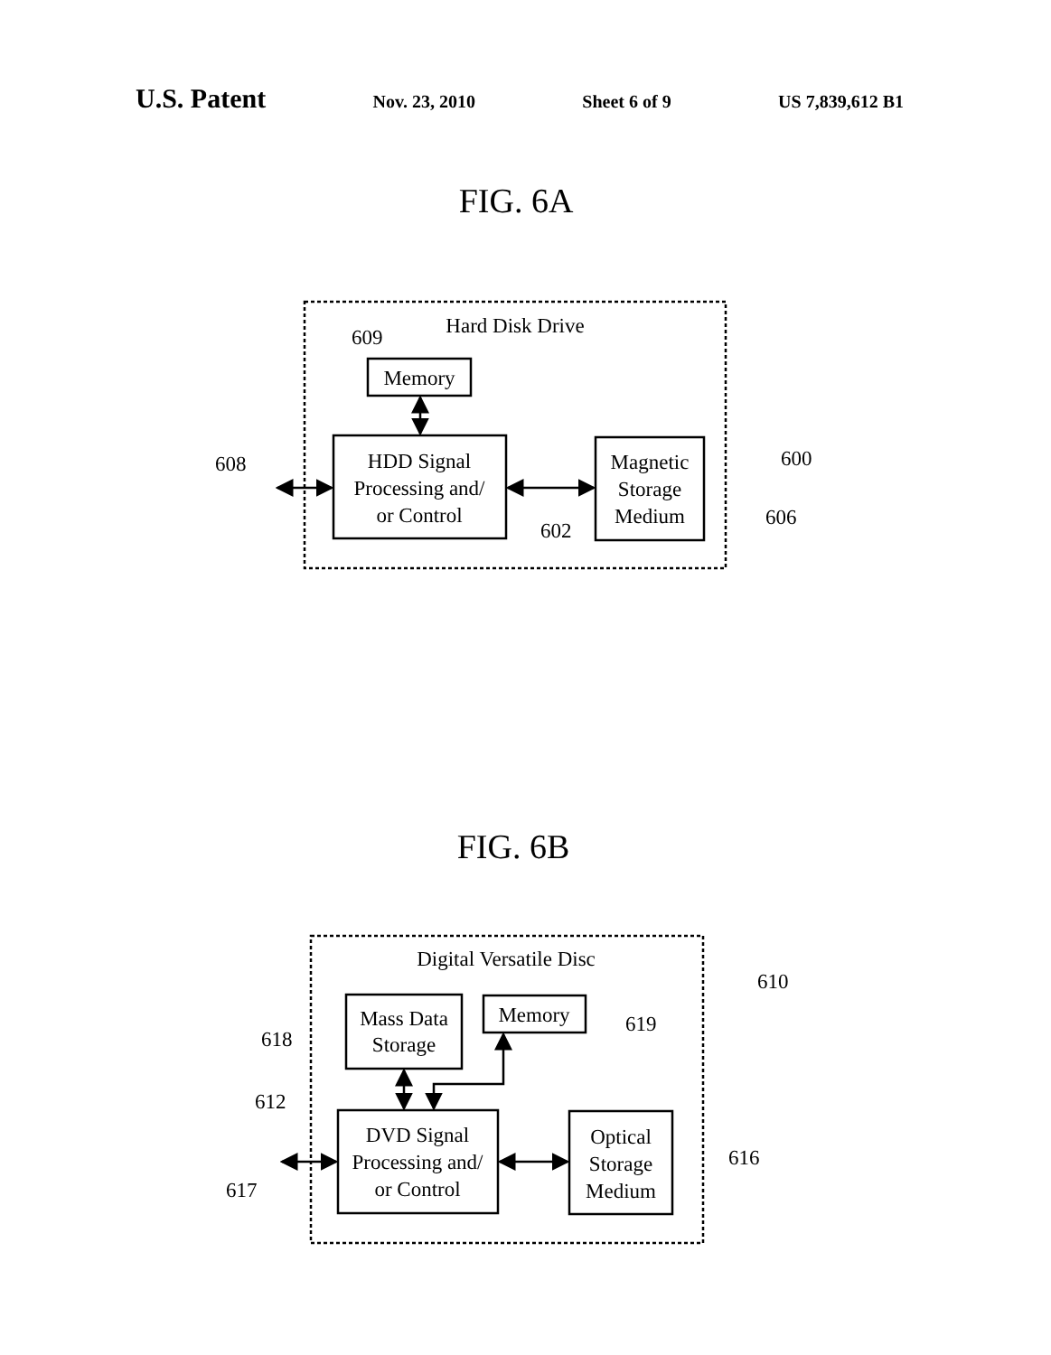U.S. Patent Nov. 23, 2010 Sheet 6 of 9 US 7,839,612 B1
Hard Disk Drive
Memory
HDD Signal
Processing and/
or Control
Magnetic
Storage
Medium
Digital Versatile Disc
Mass Data
Storage
Memory
DVD Signal
Processing and/
or Control
Optical
Storage
Medium
609
608
600
602
606
610
618
619
612
616
617
FIG. 6A
FIG. 6B